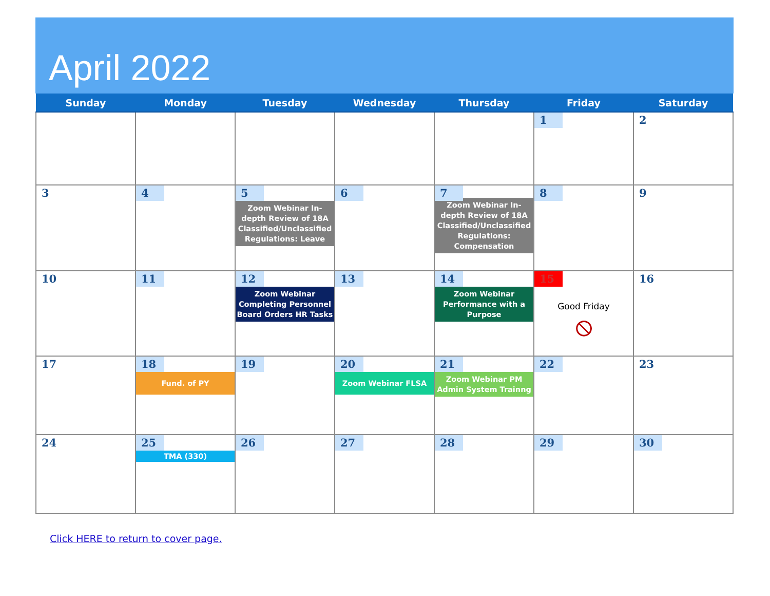April 2022
| Sunday | Monday | Tuesday | Wednesday | Thursday | Friday | Saturday |
| --- | --- | --- | --- | --- | --- | --- |
| | | | | | 1 | 2 |
| 3 | 4 | 5 Zoom Webinar In-depth Review of 18A Classified/Unclassified Regulations: Leave | 6 | 7 Zoom Webinar In-depth Review of 18A Classified/Unclassified Regulations: Compensation | 8 | 9 |
| 10 | 11 | 12 Zoom Webinar Completing Personnel Board Orders HR Tasks | 13 | 14 Zoom Webinar Performance with a Purpose | 15 Good Friday ⦸ | 16 |
| 17 | 18 Fund. of PY | 19 | 20 Zoom Webinar FLSA | 21 Zoom Webinar PM Admin System Trainng | 22 | 23 |
| 24 | 25 TMA (330) | 26 | 27 | 28 | 29 | 30 |
Click HERE to return to cover page.